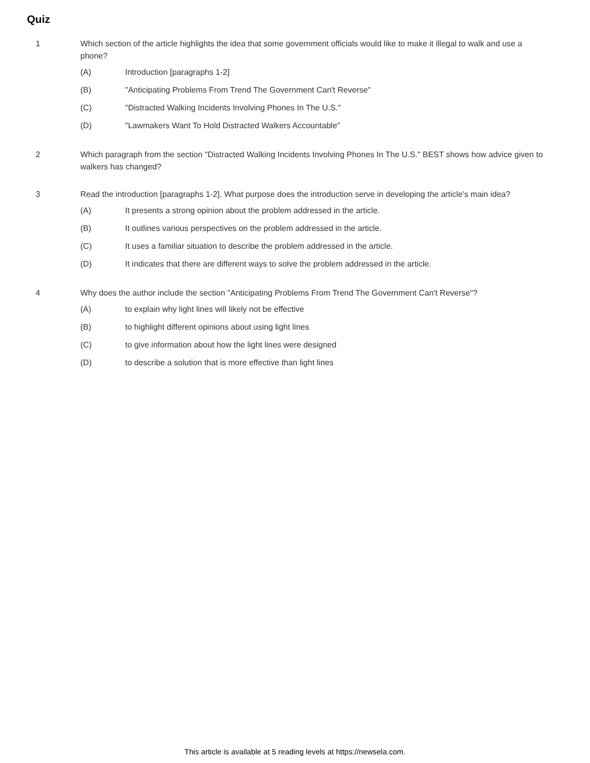Quiz
1 Which section of the article highlights the idea that some government officials would like to make it illegal to walk and use a phone?
(A) Introduction [paragraphs 1-2]
(B) "Anticipating Problems From Trend The Government Can't Reverse"
(C) "Distracted Walking Incidents Involving Phones In The U.S."
(D) "Lawmakers Want To Hold Distracted Walkers Accountable"
2 Which paragraph from the section "Distracted Walking Incidents Involving Phones In The U.S." BEST shows how advice given to walkers has changed?
3 Read the introduction [paragraphs 1-2]. What purpose does the introduction serve in developing the article's main idea?
(A) It presents a strong opinion about the problem addressed in the article.
(B) It outlines various perspectives on the problem addressed in the article.
(C) It uses a familiar situation to describe the problem addressed in the article.
(D) It indicates that there are different ways to solve the problem addressed in the article.
4 Why does the author include the section "Anticipating Problems From Trend The Government Can't Reverse"?
(A) to explain why light lines will likely not be effective
(B) to highlight different opinions about using light lines
(C) to give information about how the light lines were designed
(D) to describe a solution that is more effective than light lines
This article is available at 5 reading levels at https://newsela.com.